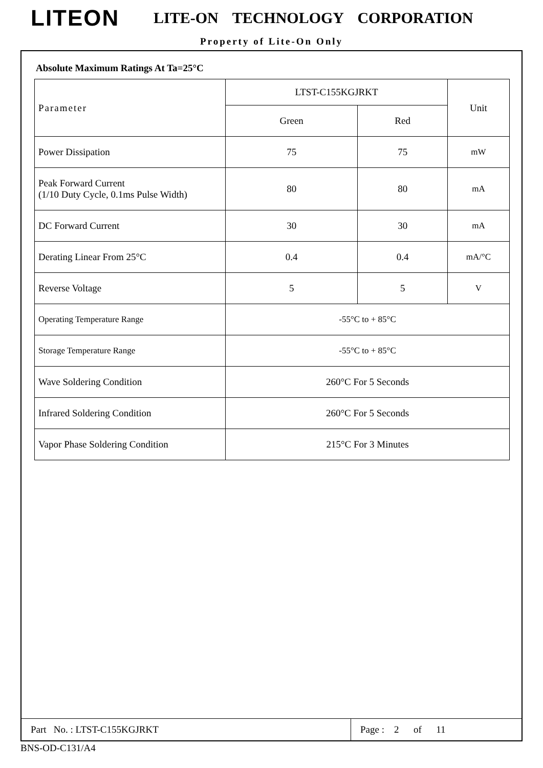LITEON
LITE-ON TECHNOLOGY CORPORATION
Property of Lite-On Only
Absolute Maximum Ratings At Ta=25°C
| Parameter | LTST-C155KGJRKT | | Unit |
| --- | --- | --- | --- |
| | Green | Red | |
| Power Dissipation | 75 | 75 | mW |
| Peak Forward Current (1/10 Duty Cycle, 0.1ms Pulse Width) | 80 | 80 | mA |
| DC Forward Current | 30 | 30 | mA |
| Derating Linear From 25°C | 0.4 | 0.4 | mA/°C |
| Reverse Voltage | 5 | 5 | V |
| Operating Temperature Range | -55°C to + 85°C | | |
| Storage Temperature Range | -55°C to + 85°C | | |
| Wave Soldering Condition | 260°C For 5 Seconds | | |
| Infrared Soldering Condition | 260°C For 5 Seconds | | |
| Vapor Phase Soldering Condition | 215°C For 3 Minutes | | |
Part No. : LTST-C155KGJRKT
Page : 2 of 11
BNS-OD-C131/A4